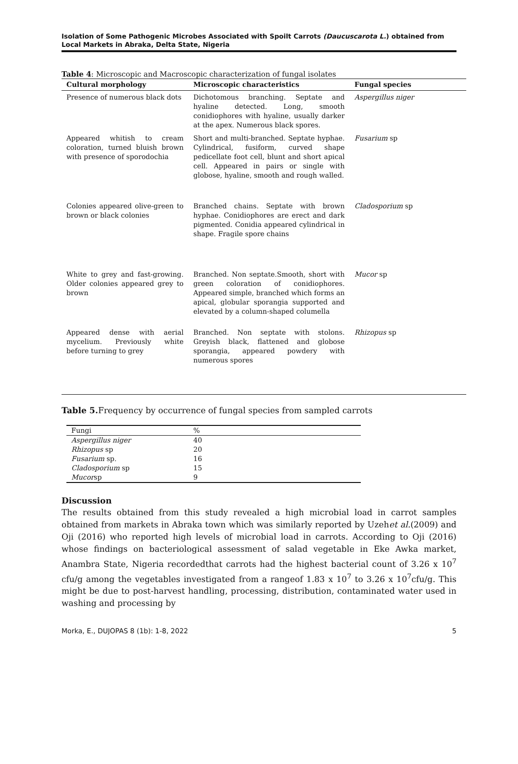Isolation of Some Pathogenic Microbes Associated with Spoilt Carrots (Daucuscarota L.) obtained from Local Markets in Abraka, Delta State, Nigeria
Table 4: Microscopic and Macroscopic characterization of fungal isolates
| Cultural morphology | Microscopic characteristics | Fungal species |
| --- | --- | --- |
| Presence of numerous black dots | Dichotomous branching. Septate and hyaline detected. Long, smooth conidiophores with hyaline, usually darker at the apex. Numerous black spores. | Aspergillus niger |
| Appeared whitish to cream coloration, turned bluish brown with presence of sporodochia | Short and multi-branched. Septate hyphae. Cylindrical, fusiform, curved shape pedicellate foot cell, blunt and short apical cell. Appeared in pairs or single with globose, hyaline, smooth and rough walled. | Fusarium sp |
| Colonies appeared olive-green to brown or black colonies | Branched chains. Septate with brown hyphae. Conidiophores are erect and dark pigmented. Conidia appeared cylindrical in shape. Fragile spore chains | Cladosporium sp |
| White to grey and fast-growing. Older colonies appeared grey to brown | Branched. Non septate.Smooth, short with green coloration of conidiophores. Appeared simple, branched which forms an apical, globular sporangia supported and elevated by a column-shaped columella | Mucor sp |
| Appeared dense with aerial mycelium. Previously white before turning to grey | Branched. Non septate with stolons. Greyish black, flattened and globose sporangia, appeared powdery with numerous spores | Rhizopus sp |
Table 5. Frequency by occurrence of fungal species from sampled carrots
| Fungi | % |
| Aspergillus niger | 40 |
| Rhizopus sp | 20 |
| Fusarium sp. | 16 |
| Cladosporium sp | 15 |
| Mucor sp | 9 |
Discussion
The results obtained from this study revealed a high microbial load in carrot samples obtained from markets in Abraka town which was similarly reported by Uzehet al.(2009) and Oji (2016) who reported high levels of microbial load in carrots. According to Oji (2016) whose findings on bacteriological assessment of salad vegetable in Eke Awka market, Anambra State, Nigeria recordedthat carrots had the highest bacterial count of 3.26 x 10<sup>7</sup> cfu/g among the vegetables investigated from a rangeof 1.83 x 10<sup>7</sup> to 3.26 x 10<sup>7</sup>cfu/g. This might be due to post-harvest handling, processing, distribution, contaminated water used in washing and processing by
Morka, E., DUJOPAS 8 (1b): 1-8, 2022 5